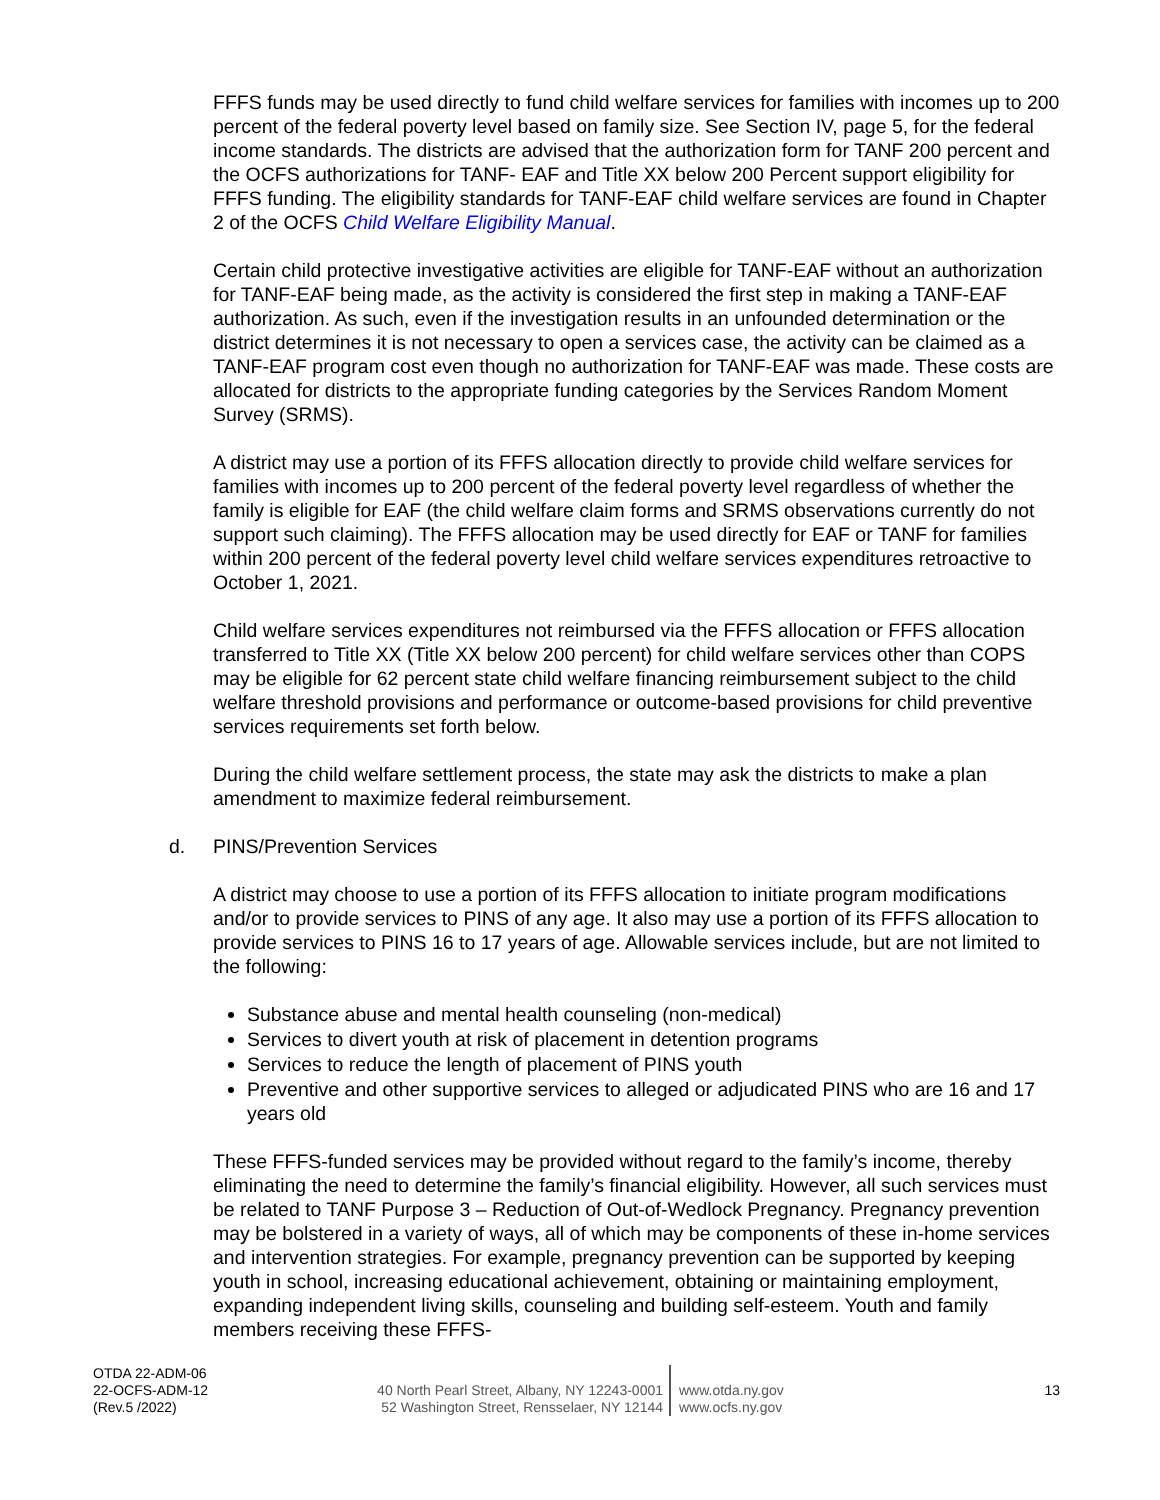FFFS funds may be used directly to fund child welfare services for families with incomes up to 200 percent of the federal poverty level based on family size. See Section IV, page 5, for the federal income standards. The districts are advised that the authorization form for TANF 200 percent and the OCFS authorizations for TANF- EAF and Title XX below 200 Percent support eligibility for FFFS funding. The eligibility standards for TANF-EAF child welfare services are found in Chapter 2 of the OCFS Child Welfare Eligibility Manual.
Certain child protective investigative activities are eligible for TANF-EAF without an authorization for TANF-EAF being made, as the activity is considered the first step in making a TANF-EAF authorization. As such, even if the investigation results in an unfounded determination or the district determines it is not necessary to open a services case, the activity can be claimed as a TANF-EAF program cost even though no authorization for TANF-EAF was made. These costs are allocated for districts to the appropriate funding categories by the Services Random Moment Survey (SRMS).
A district may use a portion of its FFFS allocation directly to provide child welfare services for families with incomes up to 200 percent of the federal poverty level regardless of whether the family is eligible for EAF (the child welfare claim forms and SRMS observations currently do not support such claiming). The FFFS allocation may be used directly for EAF or TANF for families within 200 percent of the federal poverty level child welfare services expenditures retroactive to October 1, 2021.
Child welfare services expenditures not reimbursed via the FFFS allocation or FFFS allocation transferred to Title XX (Title XX below 200 percent) for child welfare services other than COPS may be eligible for 62 percent state child welfare financing reimbursement subject to the child welfare threshold provisions and performance or outcome-based provisions for child preventive services requirements set forth below.
During the child welfare settlement process, the state may ask the districts to make a plan amendment to maximize federal reimbursement.
d. PINS/Prevention Services
A district may choose to use a portion of its FFFS allocation to initiate program modifications and/or to provide services to PINS of any age. It also may use a portion of its FFFS allocation to provide services to PINS 16 to 17 years of age. Allowable services include, but are not limited to the following:
Substance abuse and mental health counseling (non-medical)
Services to divert youth at risk of placement in detention programs
Services to reduce the length of placement of PINS youth
Preventive and other supportive services to alleged or adjudicated PINS who are 16 and 17 years old
These FFFS-funded services may be provided without regard to the family’s income, thereby eliminating the need to determine the family’s financial eligibility. However, all such services must be related to TANF Purpose 3 – Reduction of Out-of-Wedlock Pregnancy. Pregnancy prevention may be bolstered in a variety of ways, all of which may be components of these in-home services and intervention strategies. For example, pregnancy prevention can be supported by keeping youth in school, increasing educational achievement, obtaining or maintaining employment, expanding independent living skills, counseling and building self-esteem. Youth and family members receiving these FFFS-
OTDA 22-ADM-06
22-OCFS-ADM-12
(Rev.5 /2022)
40 North Pearl Street, Albany, NY 12243-0001
52 Washington Street, Rensselaer, NY 12144
www.otda.ny.gov
www.ocfs.ny.gov
13